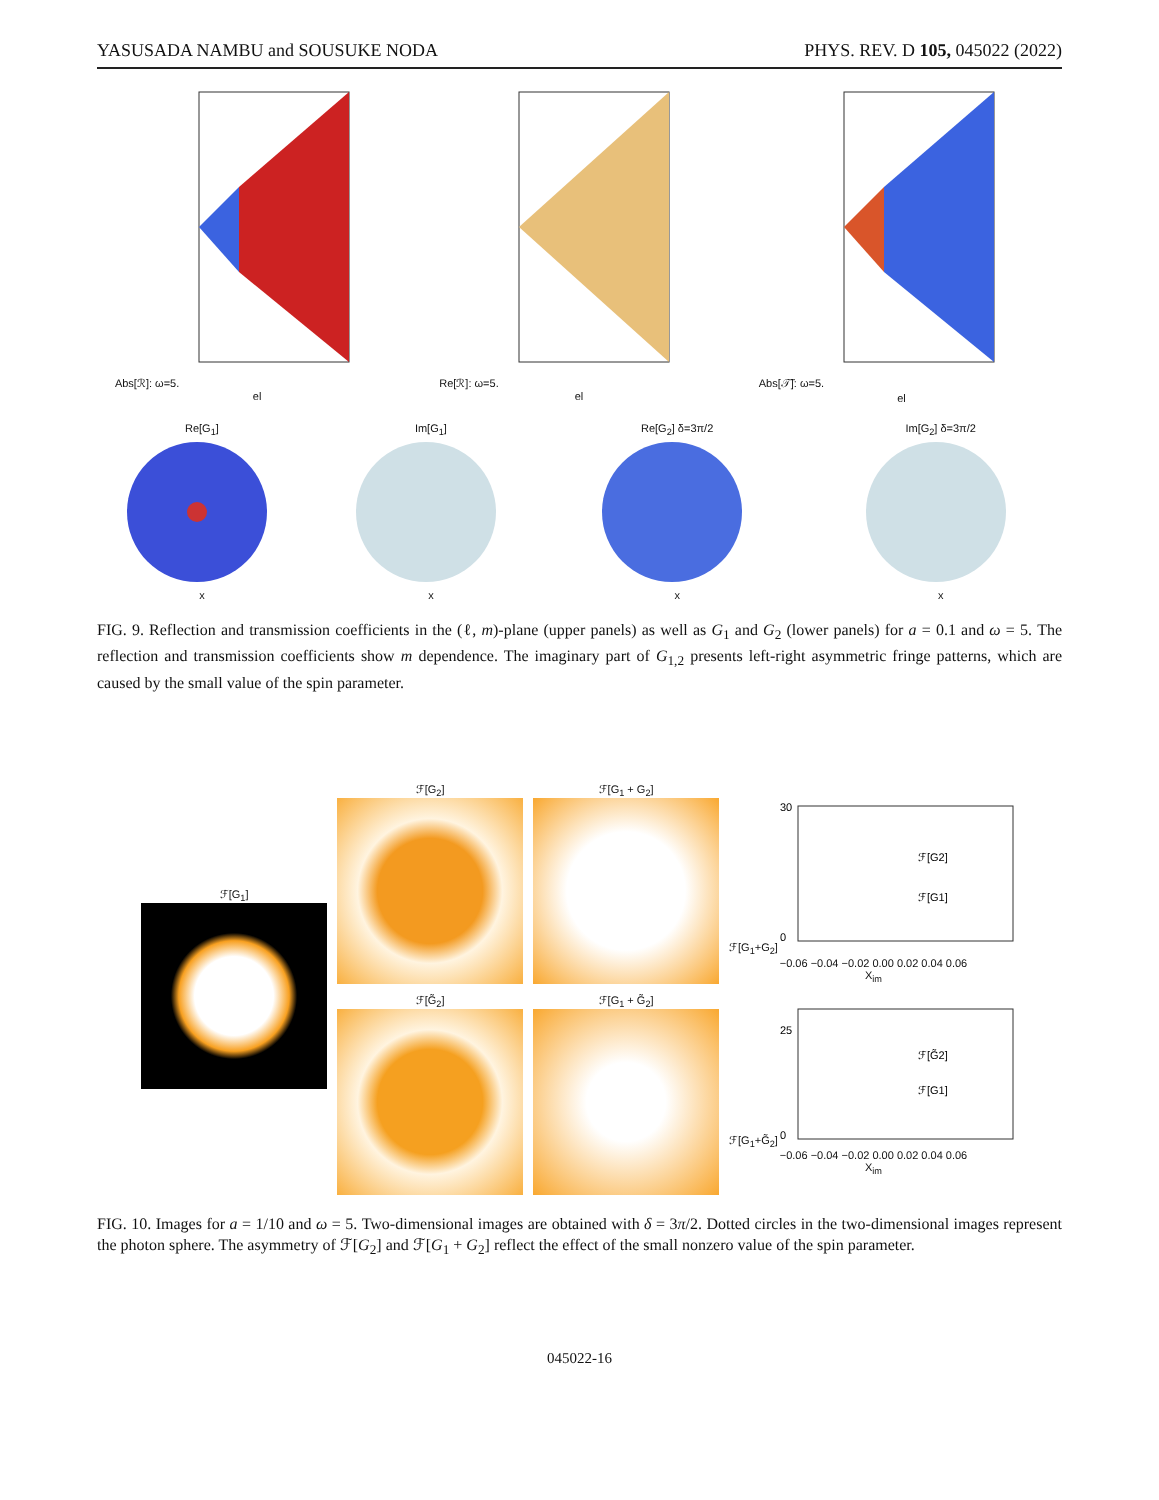YASUSADA NAMBU and SOUSUKE NODA PHYS. REV. D 105, 045022 (2022)
Abs[ℛ]: ω=5.
el
Re[ℛ]: ω=5.
el
Abs[𝒯̃]: ω=5.
el
Re[G<sub>1</sub>]
x
Im[G<sub>1</sub>]
x
Re[G<sub>2</sub>] δ=3π/2
x
Im[G<sub>2</sub>] δ=3π/2
x
FIG. 9. Reflection and transmission coefficients in the (ℓ, m)-plane (upper panels) as well as G<sub>1</sub> and G<sub>2</sub> (lower panels) for a = 0.1 and ω = 5. The reflection and transmission coefficients show m dependence. The imaginary part of G<sub>1,2</sub> presents left-right asymmetric fringe patterns, which are caused by the small value of the spin parameter.
ℱ[G<sub>1</sub>]
ℱ[G<sub>2</sub>]
ℱ[G̃<sub>2</sub>]
ℱ[G<sub>1</sub> + G<sub>2</sub>]
ℱ[G<sub>1</sub> + G̃<sub>2</sub>]
ℱ[G<sub>1</sub>+G<sub>2</sub>]
ℱ[G2]
ℱ[G1]
30
0
−0.06 −0.04 −0.02 0.00 0.02 0.04 0.06
X<sub>im</sub>
ℱ[G<sub>1</sub>+G̃<sub>2</sub>]
ℱ[G̃2]
ℱ[G1]
25
0
−0.06 −0.04 −0.02 0.00 0.02 0.04 0.06
X<sub>im</sub>
FIG. 10. Images for a = 1/10 and ω = 5. Two-dimensional images are obtained with δ = 3π/2. Dotted circles in the two-dimensional images represent the photon sphere. The asymmetry of ℱ[G<sub>2</sub>] and ℱ[G<sub>1</sub> + G<sub>2</sub>] reflect the effect of the small nonzero value of the spin parameter.
045022-16